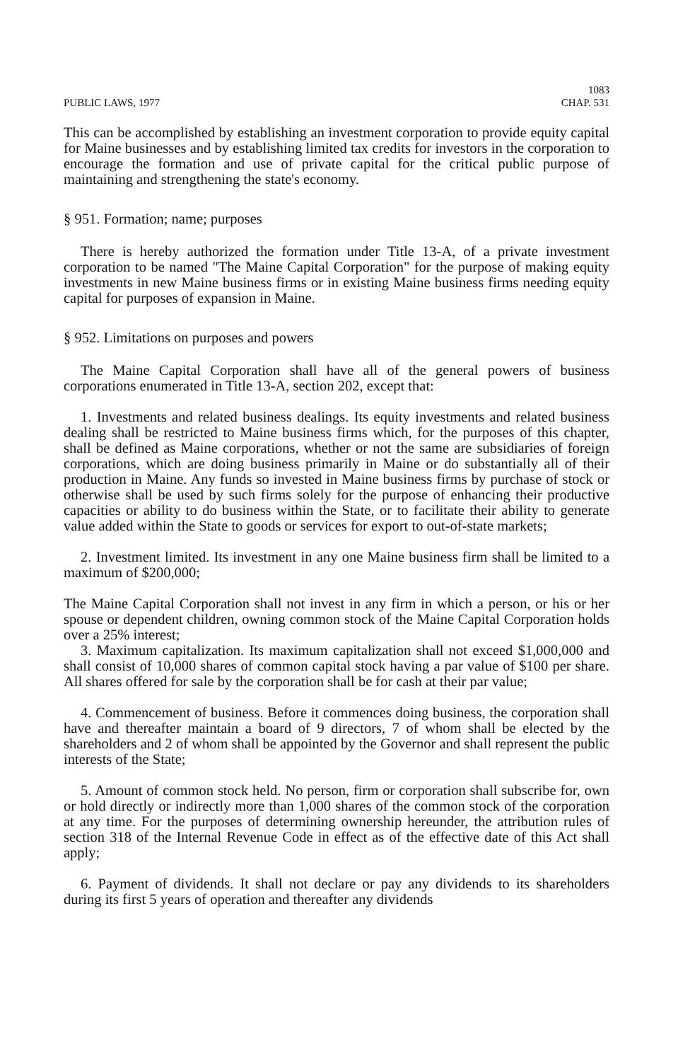PUBLIC LAWS, 1977
1083
CHAP. 531
This can be accomplished by establishing an investment corporation to provide equity capital for Maine businesses and by establishing limited tax credits for investors in the corporation to encourage the formation and use of private capital for the critical public purpose of maintaining and strengthening the state's economy.
§ 951. Formation; name; purposes
There is hereby authorized the formation under Title 13-A, of a private investment corporation to be named "The Maine Capital Corporation" for the purpose of making equity investments in new Maine business firms or in existing Maine business firms needing equity capital for purposes of expansion in Maine.
§ 952. Limitations on purposes and powers
The Maine Capital Corporation shall have all of the general powers of business corporations enumerated in Title 13-A, section 202, except that:
1. Investments and related business dealings. Its equity investments and related business dealing shall be restricted to Maine business firms which, for the purposes of this chapter, shall be defined as Maine corporations, whether or not the same are subsidiaries of foreign corporations, which are doing business primarily in Maine or do substantially all of their production in Maine. Any funds so invested in Maine business firms by purchase of stock or otherwise shall be used by such firms solely for the purpose of enhancing their productive capacities or ability to do business within the State, or to facilitate their ability to generate value added within the State to goods or services for export to out-of-state markets;
2. Investment limited. Its investment in any one Maine business firm shall be limited to a maximum of $200,000;
The Maine Capital Corporation shall not invest in any firm in which a person, or his or her spouse or dependent children, owning common stock of the Maine Capital Corporation holds over a 25% interest;
3. Maximum capitalization. Its maximum capitalization shall not exceed $1,000,000 and shall consist of 10,000 shares of common capital stock having a par value of $100 per share. All shares offered for sale by the corporation shall be for cash at their par value;
4. Commencement of business. Before it commences doing business, the corporation shall have and thereafter maintain a board of 9 directors, 7 of whom shall be elected by the shareholders and 2 of whom shall be appointed by the Governor and shall represent the public interests of the State;
5. Amount of common stock held. No person, firm or corporation shall subscribe for, own or hold directly or indirectly more than 1,000 shares of the common stock of the corporation at any time. For the purposes of determining ownership hereunder, the attribution rules of section 318 of the Internal Revenue Code in effect as of the effective date of this Act shall apply;
6. Payment of dividends. It shall not declare or pay any dividends to its shareholders during its first 5 years of operation and thereafter any dividends